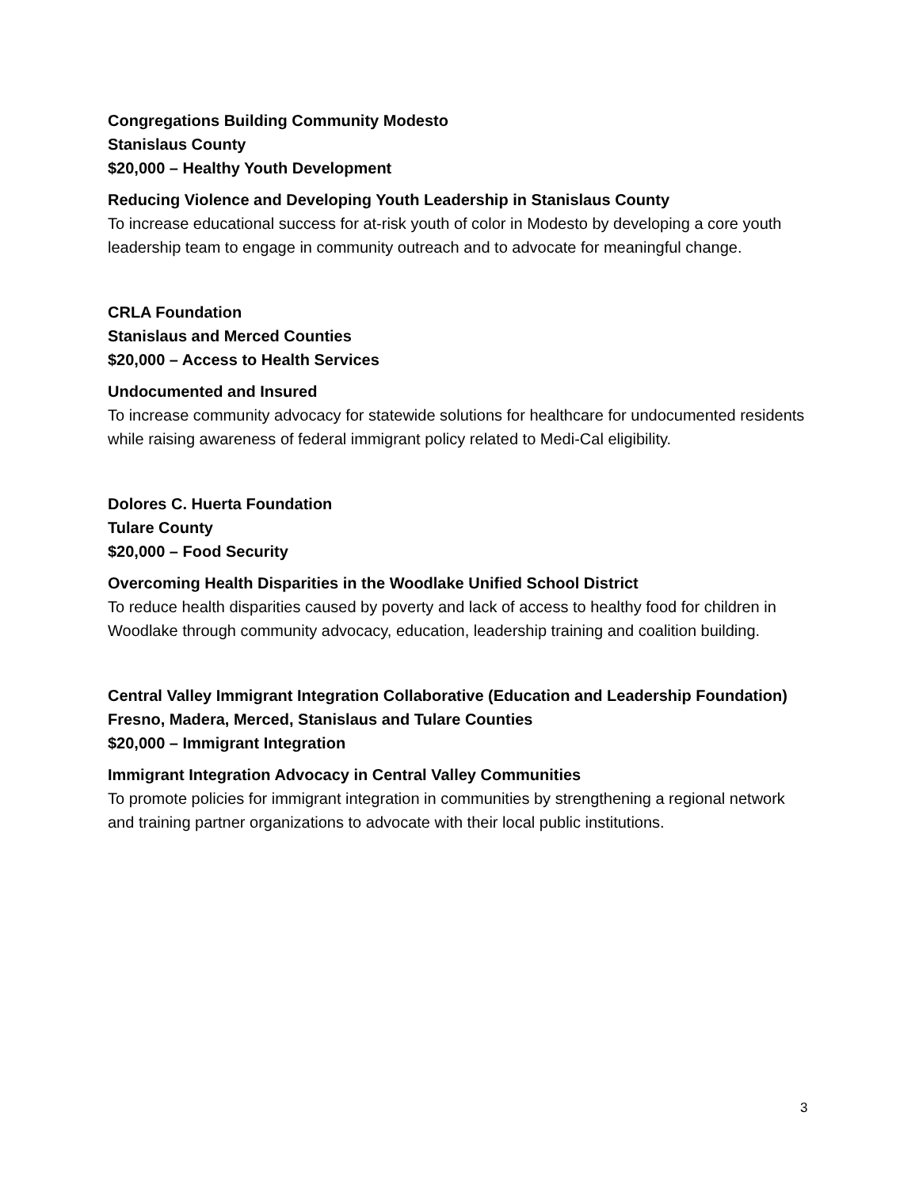Congregations Building Community Modesto
Stanislaus County
$20,000 – Healthy Youth Development
Reducing Violence and Developing Youth Leadership in Stanislaus County
To increase educational success for at-risk youth of color in Modesto by developing a core youth leadership team to engage in community outreach and to advocate for meaningful change.
CRLA Foundation
Stanislaus and Merced Counties
$20,000 – Access to Health Services
Undocumented and Insured
To increase community advocacy for statewide solutions for healthcare for undocumented residents while raising awareness of federal immigrant policy related to Medi-Cal eligibility.
Dolores C. Huerta Foundation
Tulare County
$20,000 – Food Security
Overcoming Health Disparities in the Woodlake Unified School District
To reduce health disparities caused by poverty and lack of access to healthy food for children in Woodlake through community advocacy, education, leadership training and coalition building.
Central Valley Immigrant Integration Collaborative (Education and Leadership Foundation)
Fresno, Madera, Merced, Stanislaus and Tulare Counties
$20,000 – Immigrant Integration
Immigrant Integration Advocacy in Central Valley Communities
To promote policies for immigrant integration in communities by strengthening a regional network and training partner organizations to advocate with their local public institutions.
3